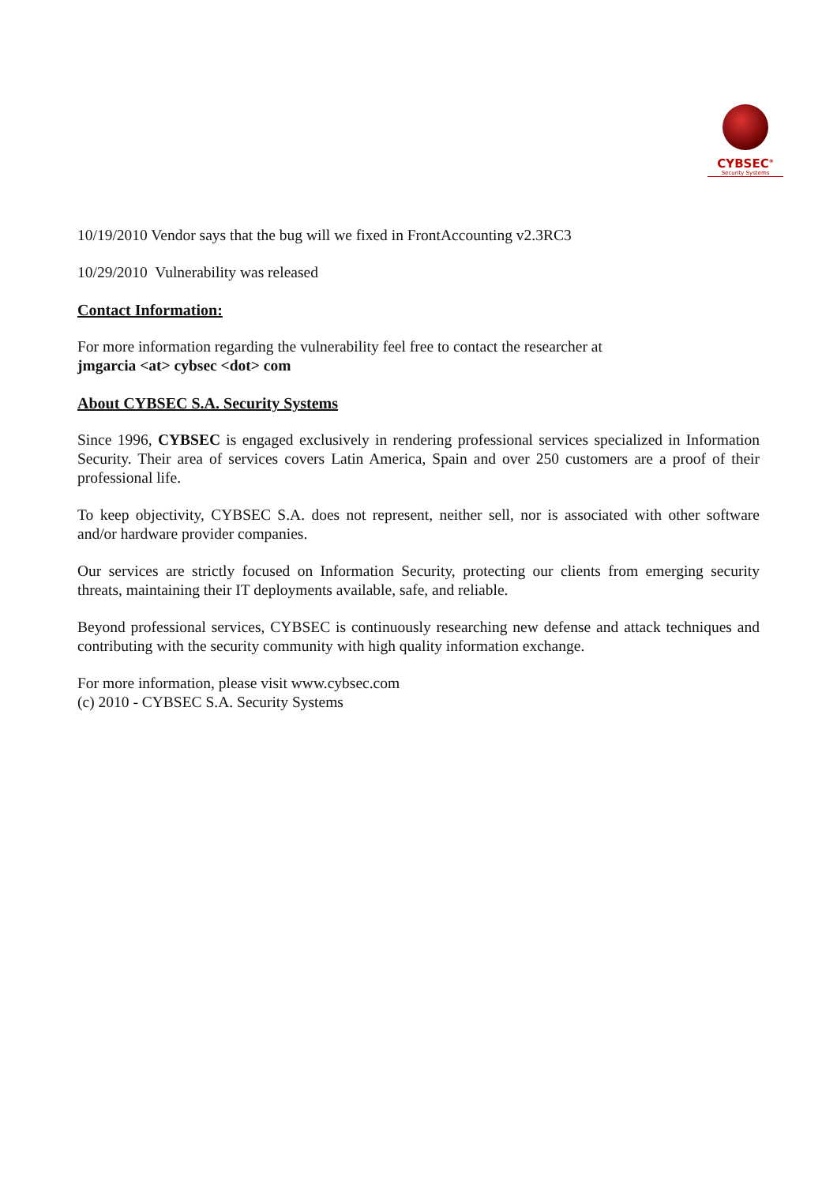CYBSEC<sup>®</sup>
Security Systems
10/19/2010 Vendor says that the bug will we fixed in FrontAccounting v2.3RC3
10/29/2010 Vulnerability was released
Contact Information:
For more information regarding the vulnerability feel free to contact the researcher at
jmgarcia <at> cybsec <dot> com
About CYBSEC S.A. Security Systems
Since 1996, CYBSEC is engaged exclusively in rendering professional services specialized in Information Security. Their area of services covers Latin America, Spain and over 250 customers are a proof of their professional life.
To keep objectivity, CYBSEC S.A. does not represent, neither sell, nor is associated with other software and/or hardware provider companies.
Our services are strictly focused on Information Security, protecting our clients from emerging security threats, maintaining their IT deployments available, safe, and reliable.
Beyond professional services, CYBSEC is continuously researching new defense and attack techniques and contributing with the security community with high quality information exchange.
For more information, please visit www.cybsec.com
(c) 2010 - CYBSEC S.A. Security Systems